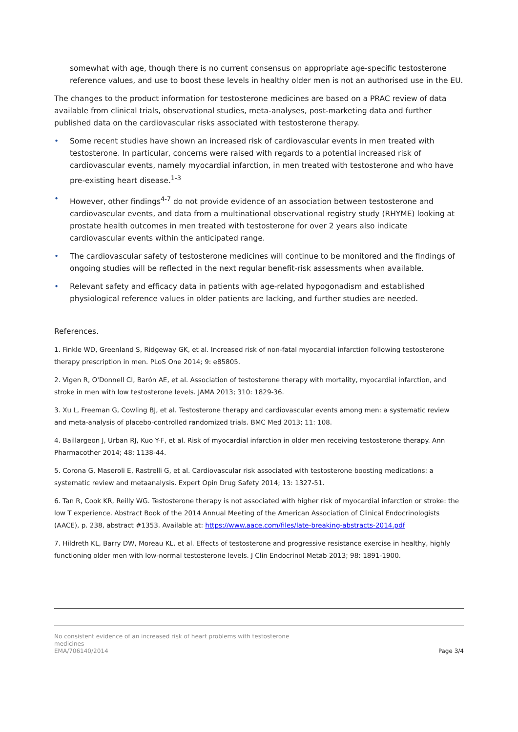somewhat with age, though there is no current consensus on appropriate age-specific testosterone reference values, and use to boost these levels in healthy older men is not an authorised use in the EU.
The changes to the product information for testosterone medicines are based on a PRAC review of data available from clinical trials, observational studies, meta-analyses, post-marketing data and further published data on the cardiovascular risks associated with testosterone therapy.
• Some recent studies have shown an increased risk of cardiovascular events in men treated with testosterone. In particular, concerns were raised with regards to a potential increased risk of cardiovascular events, namely myocardial infarction, in men treated with testosterone and who have pre-existing heart disease.<sup>1-3</sup>
• However, other findings<sup>4-7</sup> do not provide evidence of an association between testosterone and cardiovascular events, and data from a multinational observational registry study (RHYME) looking at prostate health outcomes in men treated with testosterone for over 2 years also indicate cardiovascular events within the anticipated range.
• The cardiovascular safety of testosterone medicines will continue to be monitored and the findings of ongoing studies will be reflected in the next regular benefit-risk assessments when available.
• Relevant safety and efficacy data in patients with age-related hypogonadism and established physiological reference values in older patients are lacking, and further studies are needed.
References.
1. Finkle WD, Greenland S, Ridgeway GK, et al. Increased risk of non-fatal myocardial infarction following testosterone therapy prescription in men. PLoS One 2014; 9: e85805.
2. Vigen R, O'Donnell CI, Barón AE, et al. Association of testosterone therapy with mortality, myocardial infarction, and stroke in men with low testosterone levels. JAMA 2013; 310: 1829-36.
3. Xu L, Freeman G, Cowling BJ, et al. Testosterone therapy and cardiovascular events among men: a systematic review and meta-analysis of placebo-controlled randomized trials. BMC Med 2013; 11: 108.
4. Baillargeon J, Urban RJ, Kuo Y-F, et al. Risk of myocardial infarction in older men receiving testosterone therapy. Ann Pharmacother 2014; 48: 1138-44.
5. Corona G, Maseroli E, Rastrelli G, et al. Cardiovascular risk associated with testosterone boosting medications: a systematic review and metaanalysis. Expert Opin Drug Safety 2014; 13: 1327-51.
6. Tan R, Cook KR, Reilly WG. Testosterone therapy is not associated with higher risk of myocardial infarction or stroke: the low T experience. Abstract Book of the 2014 Annual Meeting of the American Association of Clinical Endocrinologists (AACE), p. 238, abstract #1353. Available at: https://www.aace.com/files/late-breaking-abstracts-2014.pdf
7. Hildreth KL, Barry DW, Moreau KL, et al. Effects of testosterone and progressive resistance exercise in healthy, highly functioning older men with low-normal testosterone levels. J Clin Endocrinol Metab 2013; 98: 1891-1900.
No consistent evidence of an increased risk of heart problems with testosterone
medicines
EMA/706140/2014
Page 3/4